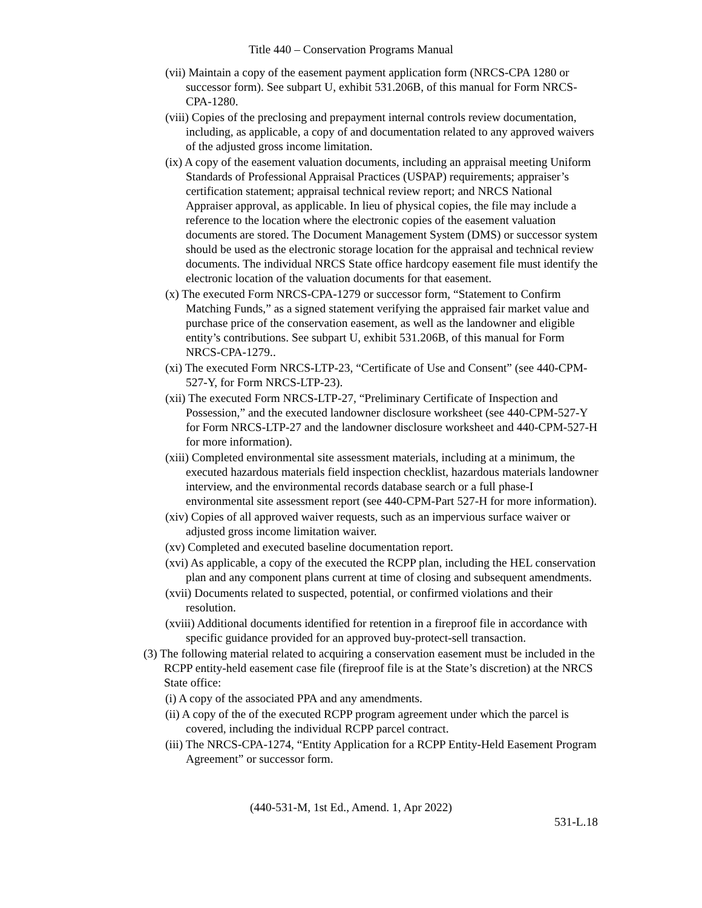Title 440 – Conservation Programs Manual
(vii) Maintain a copy of the easement payment application form (NRCS-CPA 1280 or successor form). See subpart U, exhibit 531.206B, of this manual for Form NRCS-CPA-1280.
(viii) Copies of the preclosing and prepayment internal controls review documentation, including, as applicable, a copy of and documentation related to any approved waivers of the adjusted gross income limitation.
(ix) A copy of the easement valuation documents, including an appraisal meeting Uniform Standards of Professional Appraisal Practices (USPAP) requirements; appraiser’s certification statement; appraisal technical review report; and NRCS National Appraiser approval, as applicable. In lieu of physical copies, the file may include a reference to the location where the electronic copies of the easement valuation documents are stored. The Document Management System (DMS) or successor system should be used as the electronic storage location for the appraisal and technical review documents. The individual NRCS State office hardcopy easement file must identify the electronic location of the valuation documents for that easement.
(x) The executed Form NRCS-CPA-1279 or successor form, “Statement to Confirm Matching Funds,” as a signed statement verifying the appraised fair market value and purchase price of the conservation easement, as well as the landowner and eligible entity’s contributions. See subpart U, exhibit 531.206B, of this manual for Form NRCS-CPA-1279..
(xi) The executed Form NRCS-LTP-23, “Certificate of Use and Consent” (see 440-CPM-527-Y, for Form NRCS-LTP-23).
(xii) The executed Form NRCS-LTP-27, “Preliminary Certificate of Inspection and Possession,” and the executed landowner disclosure worksheet (see 440-CPM-527-Y for Form NRCS-LTP-27 and the landowner disclosure worksheet and 440-CPM-527-H for more information).
(xiii) Completed environmental site assessment materials, including at a minimum, the executed hazardous materials field inspection checklist, hazardous materials landowner interview, and the environmental records database search or a full phase-I environmental site assessment report (see 440-CPM-Part 527-H for more information).
(xiv) Copies of all approved waiver requests, such as an impervious surface waiver or adjusted gross income limitation waiver.
(xv) Completed and executed baseline documentation report.
(xvi) As applicable, a copy of the executed the RCPP plan, including the HEL conservation plan and any component plans current at time of closing and subsequent amendments.
(xvii) Documents related to suspected, potential, or confirmed violations and their resolution.
(xviii) Additional documents identified for retention in a fireproof file in accordance with specific guidance provided for an approved buy-protect-sell transaction.
(3) The following material related to acquiring a conservation easement must be included in the RCPP entity-held easement case file (fireproof file is at the State’s discretion) at the NRCS State office:
(i) A copy of the associated PPA and any amendments.
(ii) A copy of the of the executed RCPP program agreement under which the parcel is covered, including the individual RCPP parcel contract.
(iii) The NRCS-CPA-1274, “Entity Application for a RCPP Entity-Held Easement Program Agreement” or successor form.
(440-531-M, 1st Ed., Amend. 1, Apr 2022)
531-L.18